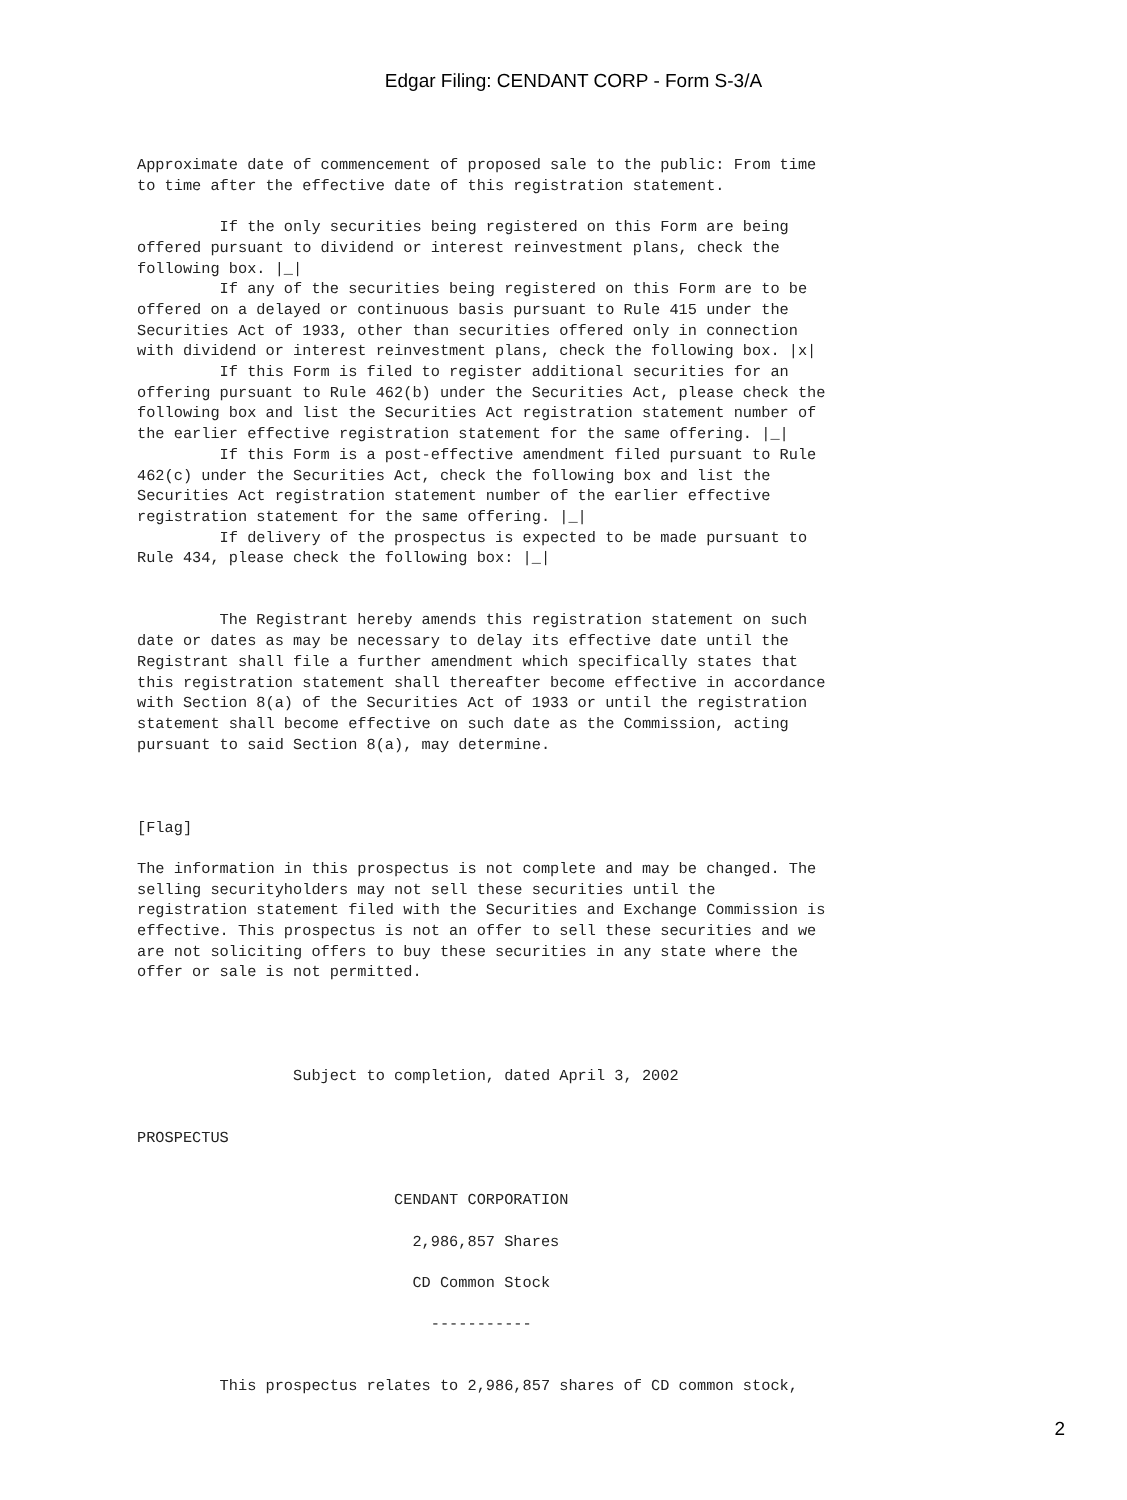Edgar Filing: CENDANT CORP - Form S-3/A
Approximate date of commencement of proposed sale to the public: From time
to time after the effective date of this registration statement.

         If the only securities being registered on this Form are being
offered pursuant to dividend or interest reinvestment plans, check the
following box. |_|
         If any of the securities being registered on this Form are to be
offered on a delayed or continuous basis pursuant to Rule 415 under the
Securities Act of 1933, other than securities offered only in connection
with dividend or interest reinvestment plans, check the following box. |x|
         If this Form is filed to register additional securities for an
offering pursuant to Rule 462(b) under the Securities Act, please check the
following box and list the Securities Act registration statement number of
the earlier effective registration statement for the same offering. |_|
         If this Form is a post-effective amendment filed pursuant to Rule
462(c) under the Securities Act, check the following box and list the
Securities Act registration statement number of the earlier effective
registration statement for the same offering. |_|
         If delivery of the prospectus is expected to be made pursuant to
Rule 434, please check the following box: |_|


         The Registrant hereby amends this registration statement on such
date or dates as may be necessary to delay its effective date until the
Registrant shall file a further amendment which specifically states that
this registration statement shall thereafter become effective in accordance
with Section 8(a) of the Securities Act of 1933 or until the registration
statement shall become effective on such date as the Commission, acting
pursuant to said Section 8(a), may determine.



[Flag]

The information in this prospectus is not complete and may be changed. The
selling securityholders may not sell these securities until the
registration statement filed with the Securities and Exchange Commission is
effective. This prospectus is not an offer to sell these securities and we
are not soliciting offers to buy these securities in any state where the
offer or sale is not permitted.




                 Subject to completion, dated April 3, 2002


PROSPECTUS


                            CENDANT CORPORATION

                              2,986,857 Shares

                              CD Common Stock

                                -----------


         This prospectus relates to 2,986,857 shares of CD common stock,
2